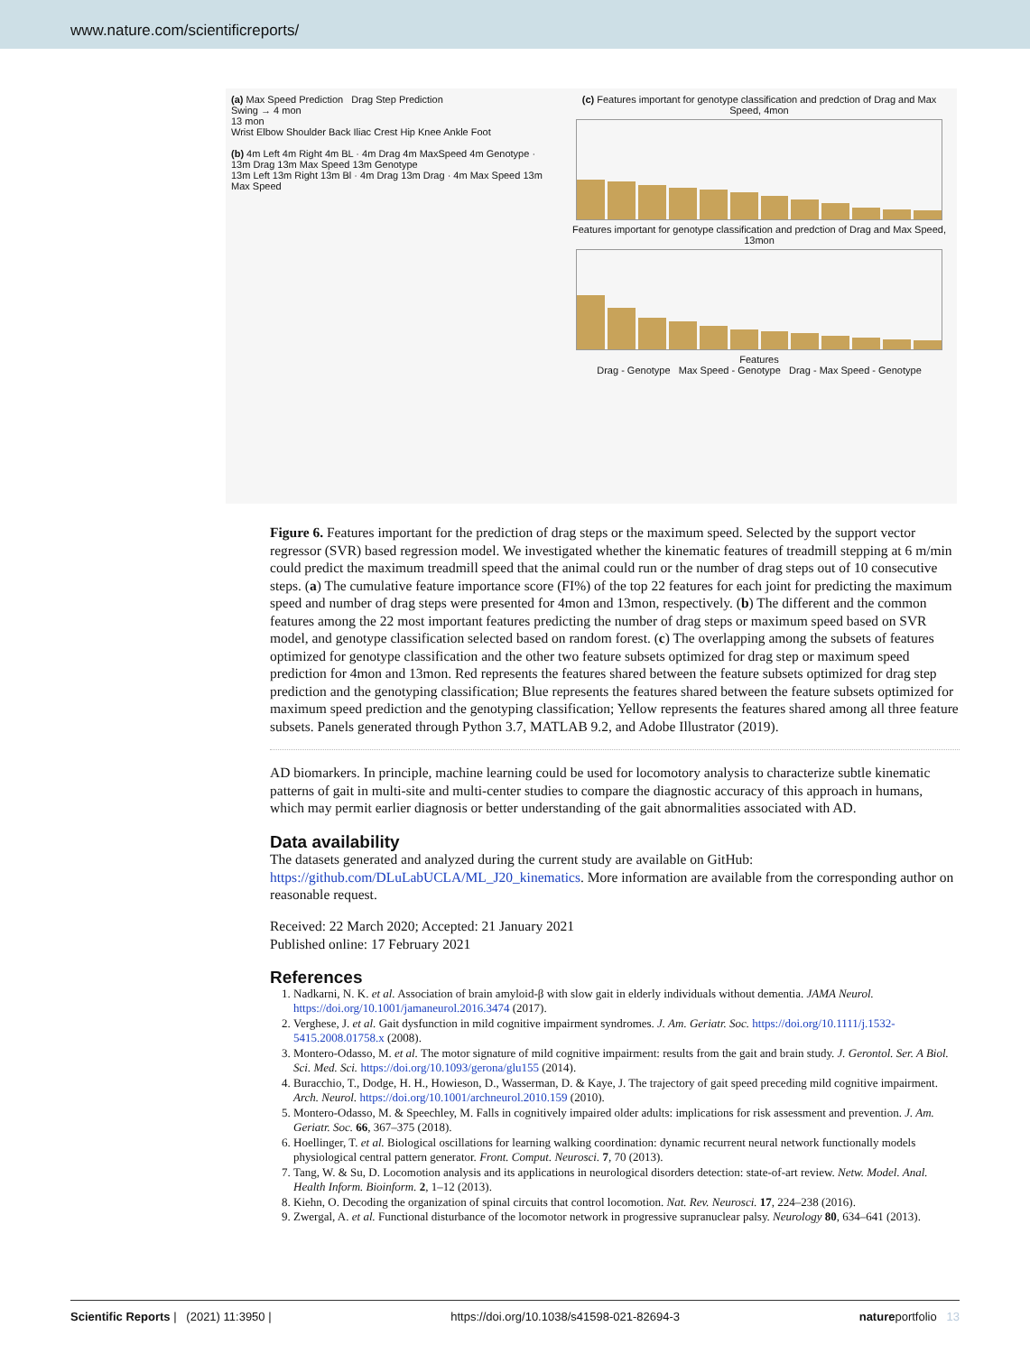www.nature.com/scientificreports/
(a) Max Speed Prediction Drag Step Prediction
Swing → 4 mon
13 mon
Wrist Elbow Shoulder Back Iliac Crest Hip Knee Ankle Foot
(b) 4m Left 4m Right 4m BL · 4m Drag 4m MaxSpeed 4m Genotype · 13m Drag 13m Max Speed 13m Genotype
13m Left 13m Right 13m Bl · 4m Drag 13m Drag · 4m Max Speed 13m Max Speed
(c) Features important for genotype classification and predction of Drag and Max Speed, 4mon
Features important for genotype classification and predction of Drag and Max Speed, 13mon
Features
Drag - Genotype Max Speed - Genotype Drag - Max Speed - Genotype
Figure 6. Features important for the prediction of drag steps or the maximum speed. Selected by the support vector regressor (SVR) based regression model. We investigated whether the kinematic features of treadmill stepping at 6 m/min could predict the maximum treadmill speed that the animal could run or the number of drag steps out of 10 consecutive steps. (a) The cumulative feature importance score (FI%) of the top 22 features for each joint for predicting the maximum speed and number of drag steps were presented for 4mon and 13mon, respectively. (b) The different and the common features among the 22 most important features predicting the number of drag steps or maximum speed based on SVR model, and genotype classification selected based on random forest. (c) The overlapping among the subsets of features optimized for genotype classification and the other two feature subsets optimized for drag step or maximum speed prediction for 4mon and 13mon. Red represents the features shared between the feature subsets optimized for drag step prediction and the genotyping classification; Blue represents the features shared between the feature subsets optimized for maximum speed prediction and the genotyping classification; Yellow represents the features shared among all three feature subsets. Panels generated through Python 3.7, MATLAB 9.2, and Adobe Illustrator (2019).
AD biomarkers. In principle, machine learning could be used for locomotory analysis to characterize subtle kinematic patterns of gait in multi-site and multi-center studies to compare the diagnostic accuracy of this approach in humans, which may permit earlier diagnosis or better understanding of the gait abnormalities associated with AD.
Data availability
The datasets generated and analyzed during the current study are available on GitHub: https://github.com/DLuLabUCLA/ML_J20_kinematics. More information are available from the corresponding author on reasonable request.
Received: 22 March 2020; Accepted: 21 January 2021
Published online: 17 February 2021
References
1. Nadkarni, N. K. et al. Association of brain amyloid-β with slow gait in elderly individuals without dementia. JAMA Neurol. https://doi.org/10.1001/jamaneurol.2016.3474 (2017).
2. Verghese, J. et al. Gait dysfunction in mild cognitive impairment syndromes. J. Am. Geriatr. Soc. https://doi.org/10.1111/j.1532-5415.2008.01758.x (2008).
3. Montero-Odasso, M. et al. The motor signature of mild cognitive impairment: results from the gait and brain study. J. Gerontol. Ser. A Biol. Sci. Med. Sci. https://doi.org/10.1093/gerona/glu155 (2014).
4. Buracchio, T., Dodge, H. H., Howieson, D., Wasserman, D. & Kaye, J. The trajectory of gait speed preceding mild cognitive impairment. Arch. Neurol. https://doi.org/10.1001/archneurol.2010.159 (2010).
5. Montero-Odasso, M. & Speechley, M. Falls in cognitively impaired older adults: implications for risk assessment and prevention. J. Am. Geriatr. Soc. 66, 367–375 (2018).
6. Hoellinger, T. et al. Biological oscillations for learning walking coordination: dynamic recurrent neural network functionally models physiological central pattern generator. Front. Comput. Neurosci. 7, 70 (2013).
7. Tang, W. & Su, D. Locomotion analysis and its applications in neurological disorders detection: state-of-art review. Netw. Model. Anal. Health Inform. Bioinform. 2, 1–12 (2013).
8. Kiehn, O. Decoding the organization of spinal circuits that control locomotion. Nat. Rev. Neurosci. 17, 224–238 (2016).
9. Zwergal, A. et al. Functional disturbance of the locomotor network in progressive supranuclear palsy. Neurology 80, 634–641 (2013).
Scientific Reports | (2021) 11:3950 | https://doi.org/10.1038/s41598-021-82694-3 natureportfolio 13